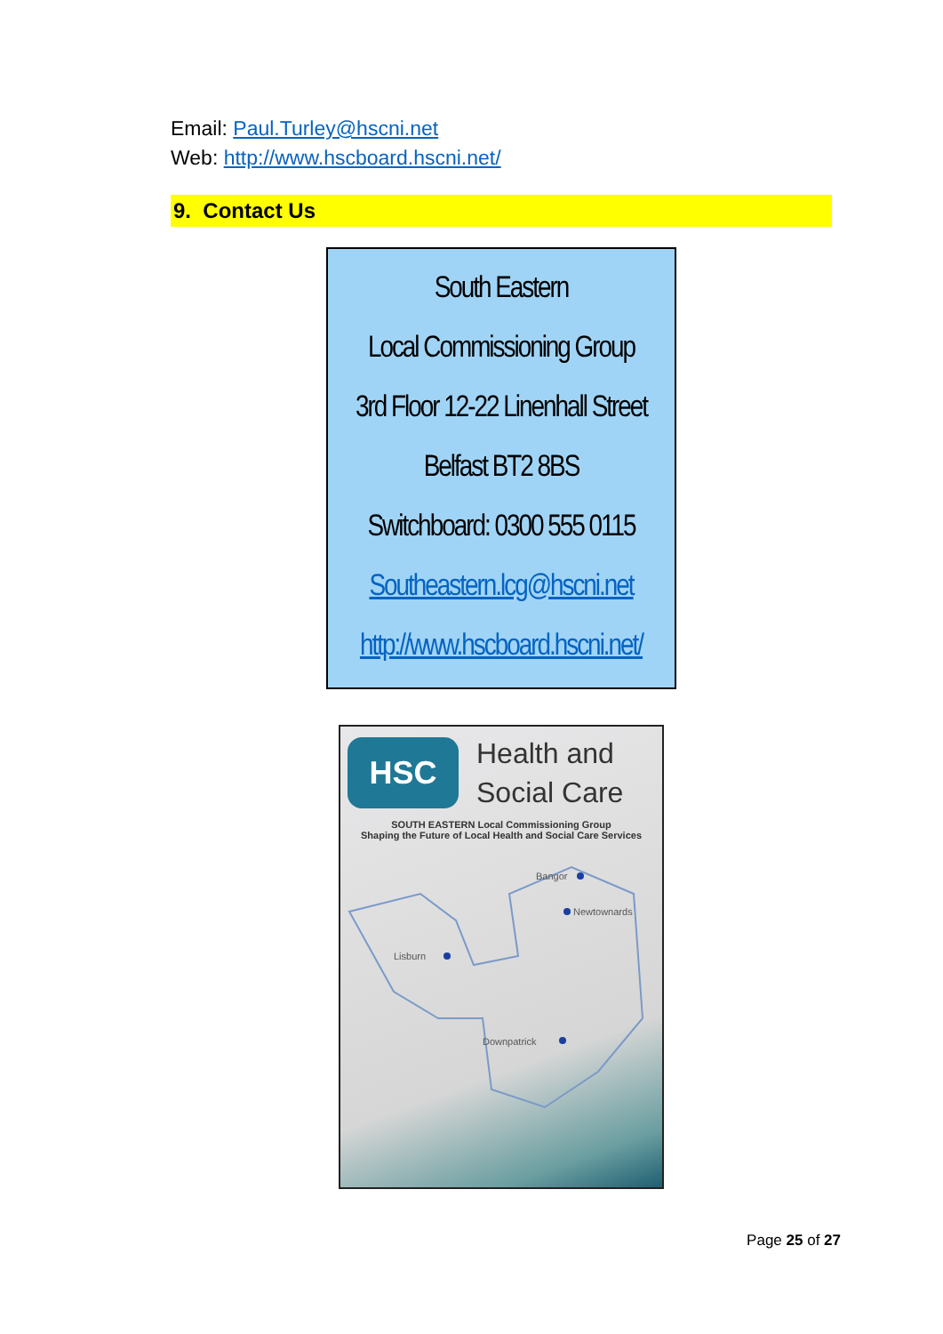Email: Paul.Turley@hscni.net
Web: http://www.hscboard.hscni.net/
9. Contact Us
South Eastern
Local Commissioning Group
3rd Floor 12-22 Linenhall Street
Belfast BT2 8BS
Switchboard: 0300 555 0115
Southeastern.lcg@hscni.net
http://www.hscboard.hscni.net/
HSC
Health and
Social Care
SOUTH EASTERN Local Commissioning Group
Shaping the Future of Local Health and Social Care Services
Bangor
Newtownards
Lisburn
Downpatrick
Page 25 of 27